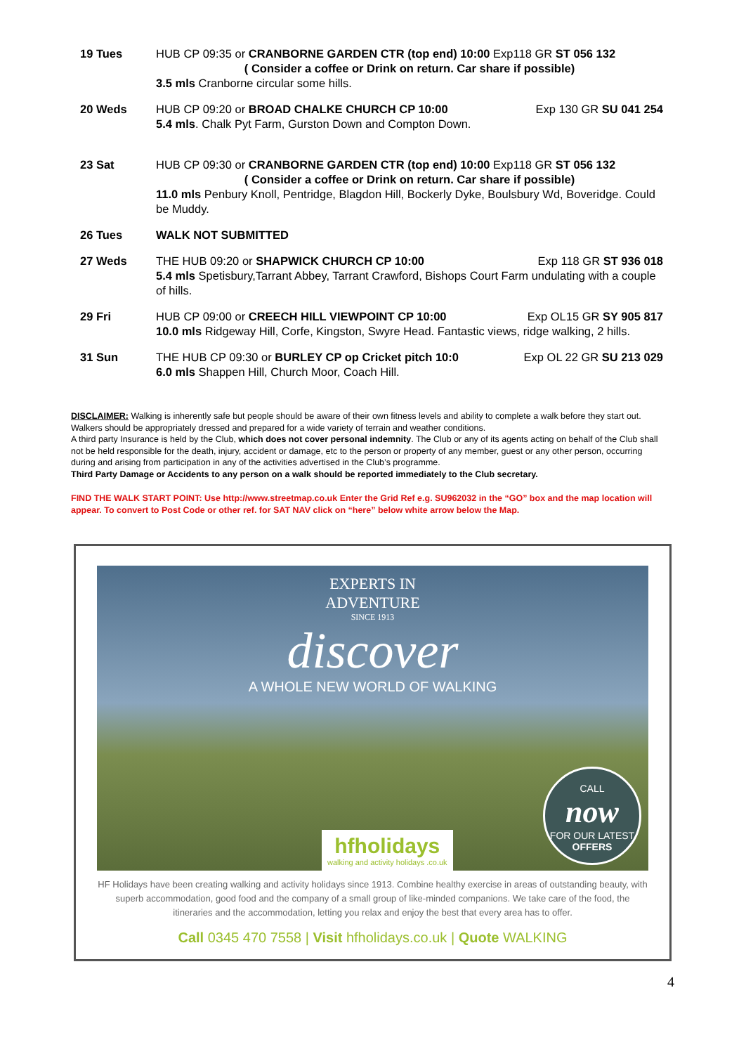19 Tues HUB CP 09:35 or CRANBORNE GARDEN CTR (top end) 10:00 Exp118 GR ST 056 132
( Consider a coffee or Drink on return. Car share if possible)
3.5 mls Cranborne circular some hills.
20 Weds HUB CP 09:20 or BROAD CHALKE CHURCH CP 10:00 Exp 130 GR SU 041 254
5.4 mls. Chalk Pyt Farm, Gurston Down and Compton Down.
23 Sat HUB CP 09:30 or CRANBORNE GARDEN CTR (top end) 10:00 Exp118 GR ST 056 132
( Consider a coffee or Drink on return. Car share if possible)
11.0 mls Penbury Knoll, Pentridge, Blagdon Hill, Bockerly Dyke, Boulsbury Wd, Boveridge. Could be Muddy.
26 Tues WALK NOT SUBMITTED
27 Weds THE HUB 09:20 or SHAPWICK CHURCH CP 10:00 Exp 118 GR ST 936 018
5.4 mls Spetisbury,Tarrant Abbey, Tarrant Crawford, Bishops Court Farm undulating with a couple of hills.
29 Fri HUB CP 09:00 or CREECH HILL VIEWPOINT CP 10:00 Exp OL15 GR SY 905 817
10.0 mls Ridgeway Hill, Corfe, Kingston, Swyre Head. Fantastic views, ridge walking, 2 hills.
31 Sun THE HUB CP 09:30 or BURLEY CP op Cricket pitch 10:0 Exp OL 22 GR SU 213 029
6.0 mls Shappen Hill, Church Moor, Coach Hill.
DISCLAIMER: Walking is inherently safe but people should be aware of their own fitness levels and ability to complete a walk before they start out. Walkers should be appropriately dressed and prepared for a wide variety of terrain and weather conditions.
A third party Insurance is held by the Club, which does not cover personal indemnity. The Club or any of its agents acting on behalf of the Club shall not be held responsible for the death, injury, accident or damage, etc to the person or property of any member, guest or any other person, occurring during and arising from participation in any of the activities advertised in the Club’s programme.
Third Party Damage or Accidents to any person on a walk should be reported immediately to the Club secretary.
FIND THE WALK START POINT: Use http://www.streetmap.co.uk Enter the Grid Ref e.g. SU962032 in the “GO” box and the map location will appear. To convert to Post Code or other ref. for SAT NAV click on “here” below white arrow below the Map.
EXPERTS IN
ADVENTURE
SINCE 1913
discover
A WHOLE NEW WORLD OF WALKING
hfholidays
walking and activity holidays .co.uk
CALL
now
FOR OUR LATEST
OFFERS
HF Holidays have been creating walking and activity holidays since 1913. Combine healthy exercise in areas of outstanding beauty, with superb accommodation, good food and the company of a small group of like-minded companions. We take care of the food, the itineraries and the accommodation, letting you relax and enjoy the best that every area has to offer.
Call 0345 470 7558 | Visit hfholidays.co.uk | Quote WALKING
4